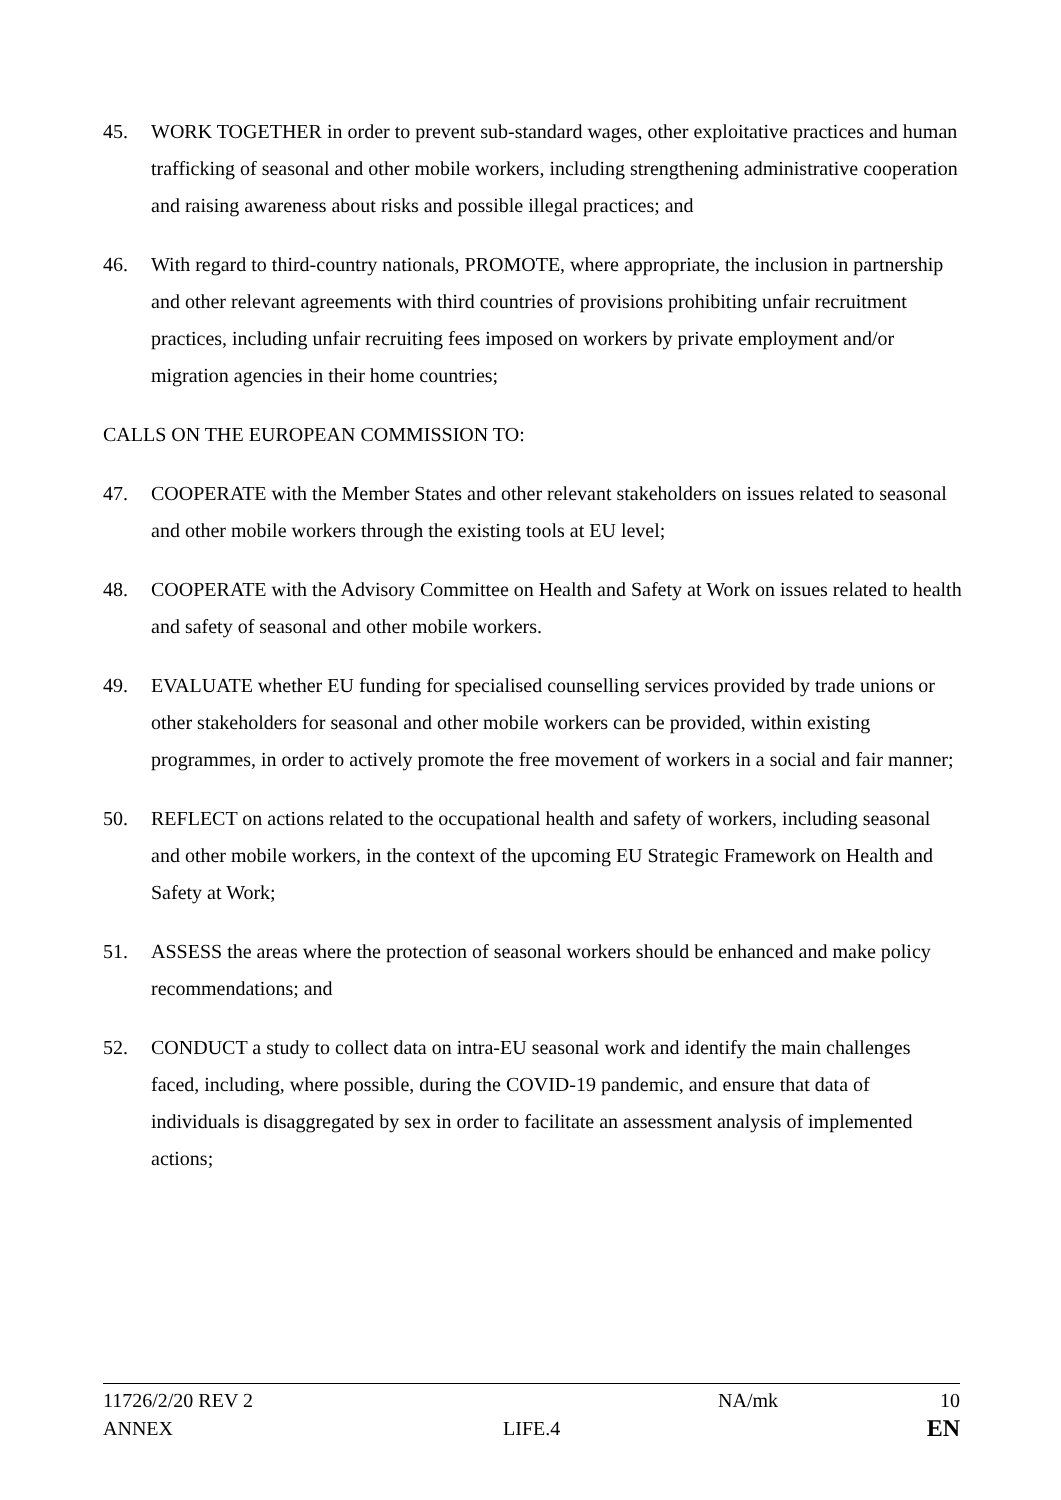45. WORK TOGETHER in order to prevent sub-standard wages, other exploitative practices and human trafficking of seasonal and other mobile workers, including strengthening administrative cooperation and raising awareness about risks and possible illegal practices; and
46. With regard to third-country nationals, PROMOTE, where appropriate, the inclusion in partnership and other relevant agreements with third countries of provisions prohibiting unfair recruitment practices, including unfair recruiting fees imposed on workers by private employment and/or migration agencies in their home countries;
CALLS ON THE EUROPEAN COMMISSION TO:
47. COOPERATE with the Member States and other relevant stakeholders on issues related to seasonal and other mobile workers through the existing tools at EU level;
48. COOPERATE with the Advisory Committee on Health and Safety at Work on issues related to health and safety of seasonal and other mobile workers.
49. EVALUATE whether EU funding for specialised counselling services provided by trade unions or other stakeholders for seasonal and other mobile workers can be provided, within existing programmes, in order to actively promote the free movement of workers in a social and fair manner;
50. REFLECT on actions related to the occupational health and safety of workers, including seasonal and other mobile workers, in the context of the upcoming EU Strategic Framework on Health and Safety at Work;
51. ASSESS the areas where the protection of seasonal workers should be enhanced and make policy recommendations; and
52. CONDUCT a study to collect data on intra-EU seasonal work and identify the main challenges faced, including, where possible, during the COVID-19 pandemic, and ensure that data of individuals is disaggregated by sex in order to facilitate an assessment analysis of implemented actions;
11726/2/20 REV 2 NA/mk 10
ANNEX LIFE.4
EN